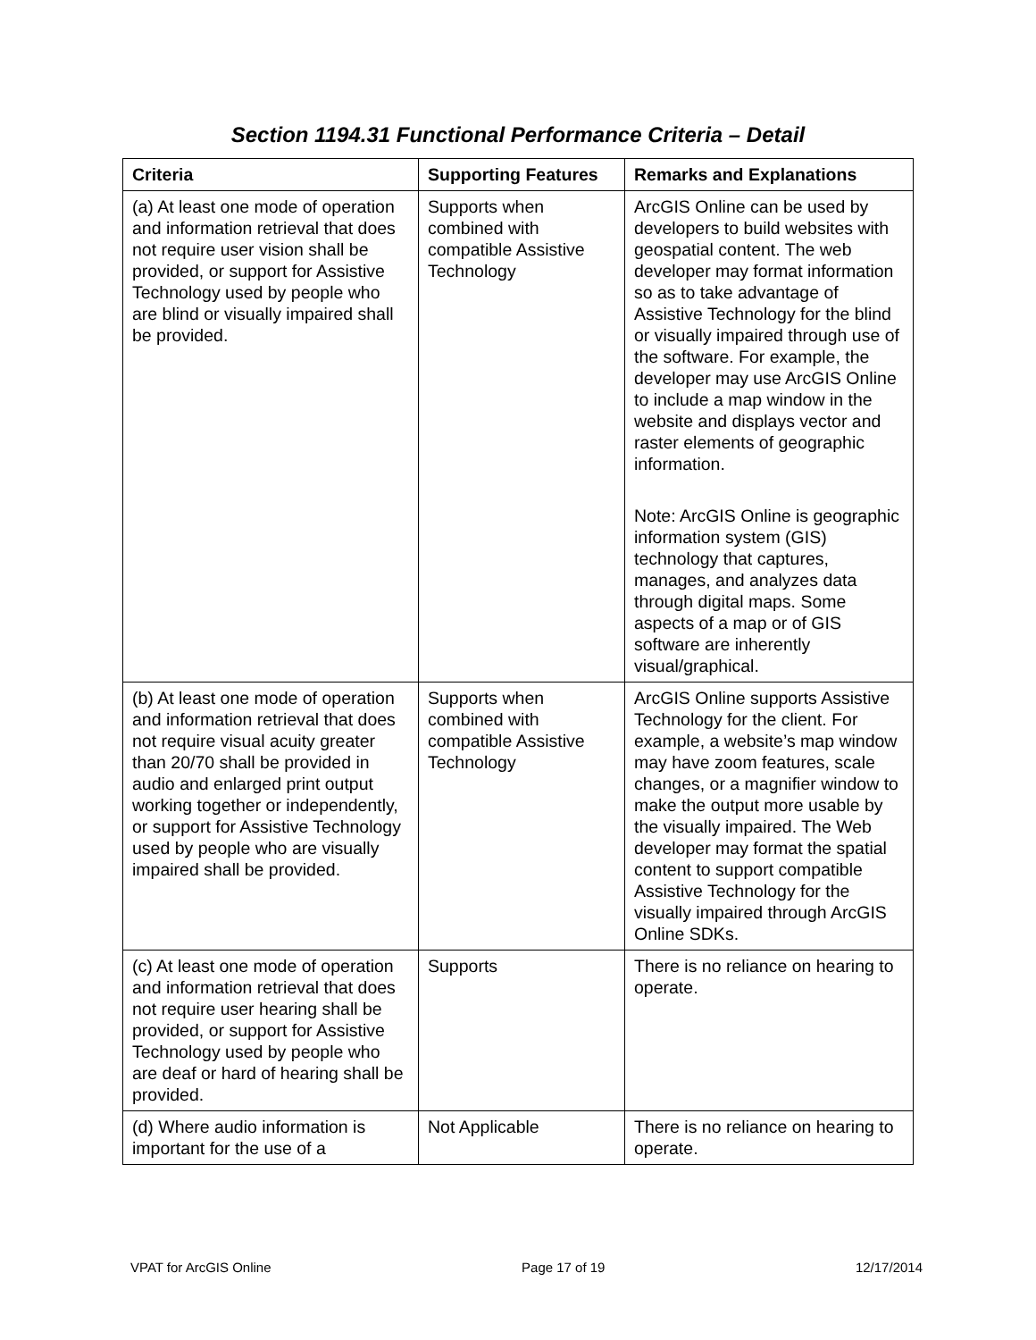Section 1194.31 Functional Performance Criteria – Detail
| Criteria | Supporting Features | Remarks and Explanations |
| --- | --- | --- |
| (a) At least one mode of operation and information retrieval that does not require user vision shall be provided, or support for Assistive Technology used by people who are blind or visually impaired shall be provided. | Supports when combined with compatible Assistive Technology | ArcGIS Online can be used by developers to build websites with geospatial content. The web developer may format information so as to take advantage of Assistive Technology for the blind or visually impaired through use of the software. For example, the developer may use ArcGIS Online to include a map window in the website and displays vector and raster elements of geographic information. Note: ArcGIS Online is geographic information system (GIS) technology that captures, manages, and analyzes data through digital maps. Some aspects of a map or of GIS software are inherently visual/graphical. |
| (b) At least one mode of operation and information retrieval that does not require visual acuity greater than 20/70 shall be provided in audio and enlarged print output working together or independently, or support for Assistive Technology used by people who are visually impaired shall be provided. | Supports when combined with compatible Assistive Technology | ArcGIS Online supports Assistive Technology for the client. For example, a website’s map window may have zoom features, scale changes, or a magnifier window to make the output more usable by the visually impaired. The Web developer may format the spatial content to support compatible Assistive Technology for the visually impaired through ArcGIS Online SDKs. |
| (c) At least one mode of operation and information retrieval that does not require user hearing shall be provided, or support for Assistive Technology used by people who are deaf or hard of hearing shall be provided. | Supports | There is no reliance on hearing to operate. |
| (d) Where audio information is important for the use of a | Not Applicable | There is no reliance on hearing to operate. |
VPAT for ArcGIS Online Page 17 of 19 12/17/2014